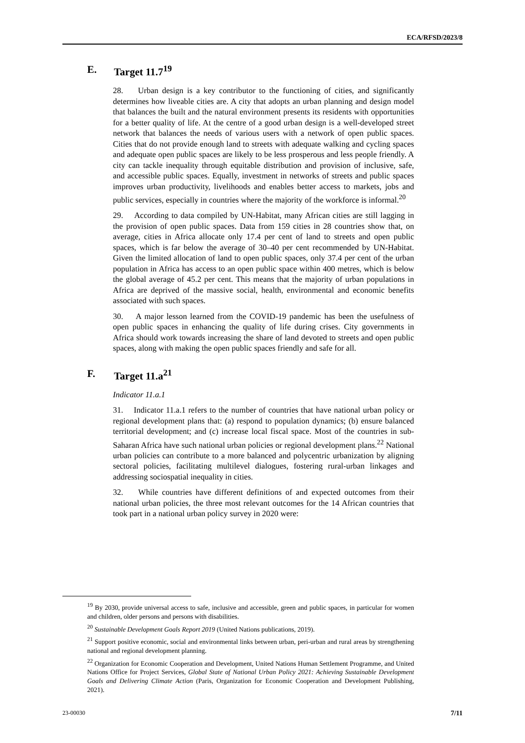ECA/RFSD/2023/8
E. Target 11.7<sup>19</sup>
28. Urban design is a key contributor to the functioning of cities, and significantly determines how liveable cities are. A city that adopts an urban planning and design model that balances the built and the natural environment presents its residents with opportunities for a better quality of life. At the centre of a good urban design is a well-developed street network that balances the needs of various users with a network of open public spaces. Cities that do not provide enough land to streets with adequate walking and cycling spaces and adequate open public spaces are likely to be less prosperous and less people friendly. A city can tackle inequality through equitable distribution and provision of inclusive, safe, and accessible public spaces. Equally, investment in networks of streets and public spaces improves urban productivity, livelihoods and enables better access to markets, jobs and public services, especially in countries where the majority of the workforce is informal.<sup>20</sup>
29. According to data compiled by UN-Habitat, many African cities are still lagging in the provision of open public spaces. Data from 159 cities in 28 countries show that, on average, cities in Africa allocate only 17.4 per cent of land to streets and open public spaces, which is far below the average of 30–40 per cent recommended by UN-Habitat. Given the limited allocation of land to open public spaces, only 37.4 per cent of the urban population in Africa has access to an open public space within 400 metres, which is below the global average of 45.2 per cent. This means that the majority of urban populations in Africa are deprived of the massive social, health, environmental and economic benefits associated with such spaces.
30. A major lesson learned from the COVID-19 pandemic has been the usefulness of open public spaces in enhancing the quality of life during crises. City governments in Africa should work towards increasing the share of land devoted to streets and open public spaces, along with making the open public spaces friendly and safe for all.
F. Target 11.a<sup>21</sup>
Indicator 11.a.1
31. Indicator 11.a.1 refers to the number of countries that have national urban policy or regional development plans that: (a) respond to population dynamics; (b) ensure balanced territorial development; and (c) increase local fiscal space. Most of the countries in sub-Saharan Africa have such national urban policies or regional development plans.<sup>22</sup> National urban policies can contribute to a more balanced and polycentric urbanization by aligning sectoral policies, facilitating multilevel dialogues, fostering rural-urban linkages and addressing sociospatial inequality in cities.
32. While countries have different definitions of and expected outcomes from their national urban policies, the three most relevant outcomes for the 14 African countries that took part in a national urban policy survey in 2020 were:
<sup>19</sup> By 2030, provide universal access to safe, inclusive and accessible, green and public spaces, in particular for women and children, older persons and persons with disabilities.
<sup>20</sup> Sustainable Development Goals Report 2019 (United Nations publications, 2019).
<sup>21</sup> Support positive economic, social and environmental links between urban, peri-urban and rural areas by strengthening national and regional development planning.
<sup>22</sup> Organization for Economic Cooperation and Development, United Nations Human Settlement Programme, and United Nations Office for Project Services, Global State of National Urban Policy 2021: Achieving Sustainable Development Goals and Delivering Climate Action (Paris, Organization for Economic Cooperation and Development Publishing, 2021).
23-00030 7/11